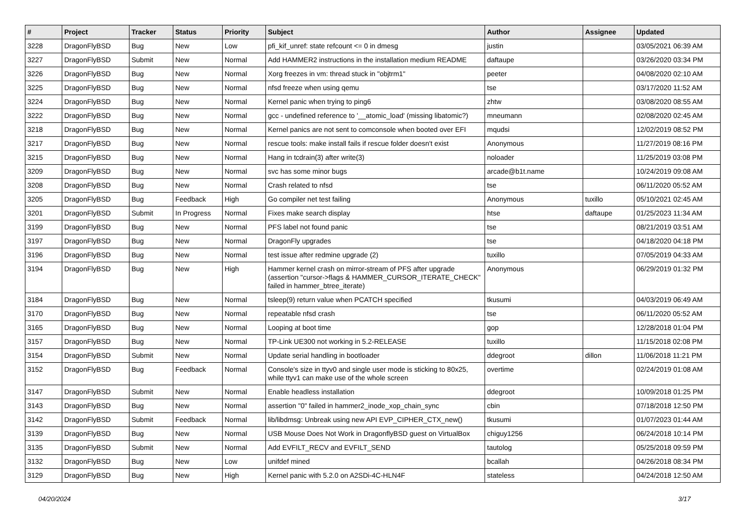| # | Project | Tracker | Status | Priority | Subject | Author | Assignee | Updated |
| --- | --- | --- | --- | --- | --- | --- | --- | --- |
| 3228 | DragonFlyBSD | Bug | New | Low | pfi_kif_unref: state refcount <= 0 in dmesg | justin | | 03/05/2021 06:39 AM |
| 3227 | DragonFlyBSD | Submit | New | Normal | Add HAMMER2 instructions in the installation medium README | daftaupe | | 03/26/2020 03:34 PM |
| 3226 | DragonFlyBSD | Bug | New | Normal | Xorg freezes in vm: thread stuck in "objtrm1" | peeter | | 04/08/2020 02:10 AM |
| 3225 | DragonFlyBSD | Bug | New | Normal | nfsd freeze when using qemu | tse | | 03/17/2020 11:52 AM |
| 3224 | DragonFlyBSD | Bug | New | Normal | Kernel panic when trying to ping6 | zhtw | | 03/08/2020 08:55 AM |
| 3222 | DragonFlyBSD | Bug | New | Normal | gcc - undefined reference to '__atomic_load' (missing libatomic?) | mneumann | | 02/08/2020 02:45 AM |
| 3218 | DragonFlyBSD | Bug | New | Normal | Kernel panics are not sent to comconsole when booted over EFI | mqudsi | | 12/02/2019 08:52 PM |
| 3217 | DragonFlyBSD | Bug | New | Normal | rescue tools: make install fails if rescue folder doesn't exist | Anonymous | | 11/27/2019 08:16 PM |
| 3215 | DragonFlyBSD | Bug | New | Normal | Hang in tcdrain(3) after write(3) | noloader | | 11/25/2019 03:08 PM |
| 3209 | DragonFlyBSD | Bug | New | Normal | svc has some minor bugs | arcade@b1t.name | | 10/24/2019 09:08 AM |
| 3208 | DragonFlyBSD | Bug | New | Normal | Crash related to nfsd | tse | | 06/11/2020 05:52 AM |
| 3205 | DragonFlyBSD | Bug | Feedback | High | Go compiler net test failing | Anonymous | tuxillo | 05/10/2021 02:45 AM |
| 3201 | DragonFlyBSD | Submit | In Progress | Normal | Fixes make search display | htse | daftaupe | 01/25/2023 11:34 AM |
| 3199 | DragonFlyBSD | Bug | New | Normal | PFS label not found panic | tse | | 08/21/2019 03:51 AM |
| 3197 | DragonFlyBSD | Bug | New | Normal | DragonFly upgrades | tse | | 04/18/2020 04:18 PM |
| 3196 | DragonFlyBSD | Bug | New | Normal | test issue after redmine upgrade (2) | tuxillo | | 07/05/2019 04:33 AM |
| 3194 | DragonFlyBSD | Bug | New | High | Hammer kernel crash on mirror-stream of PFS after upgrade (assertion "cursor->flags & HAMMER_CURSOR_ITERATE_CHECK" failed in hammer_btree_iterate) | Anonymous | | 06/29/2019 01:32 PM |
| 3184 | DragonFlyBSD | Bug | New | Normal | tsleep(9) return value when PCATCH specified | tkusumi | | 04/03/2019 06:49 AM |
| 3170 | DragonFlyBSD | Bug | New | Normal | repeatable nfsd crash | tse | | 06/11/2020 05:52 AM |
| 3165 | DragonFlyBSD | Bug | New | Normal | Looping at boot time | gop | | 12/28/2018 01:04 PM |
| 3157 | DragonFlyBSD | Bug | New | Normal | TP-Link UE300 not working in 5.2-RELEASE | tuxillo | | 11/15/2018 02:08 PM |
| 3154 | DragonFlyBSD | Submit | New | Normal | Update serial handling in bootloader | ddegroot | dillon | 11/06/2018 11:21 PM |
| 3152 | DragonFlyBSD | Bug | Feedback | Normal | Console's size in ttyv0 and single user mode is sticking to 80x25, while ttyv1 can make use of the whole screen | overtime | | 02/24/2019 01:08 AM |
| 3147 | DragonFlyBSD | Submit | New | Normal | Enable headless installation | ddegroot | | 10/09/2018 01:25 PM |
| 3143 | DragonFlyBSD | Bug | New | Normal | assertion "0" failed in hammer2_inode_xop_chain_sync | cbin | | 07/18/2018 12:50 PM |
| 3142 | DragonFlyBSD | Submit | Feedback | Normal | lib/libdmsg: Unbreak using new API EVP_CIPHER_CTX_new() | tkusumi | | 01/07/2023 01:44 AM |
| 3139 | DragonFlyBSD | Bug | New | Normal | USB Mouse Does Not Work in DragonflyBSD guest on VirtualBox | chiguy1256 | | 06/24/2018 10:14 PM |
| 3135 | DragonFlyBSD | Submit | New | Normal | Add EVFILT_RECV and EVFILT_SEND | tautolog | | 05/25/2018 09:59 PM |
| 3132 | DragonFlyBSD | Bug | New | Low | unifdef mined | bcallah | | 04/26/2018 08:34 PM |
| 3129 | DragonFlyBSD | Bug | New | High | Kernel panic with 5.2.0 on A2SDi-4C-HLN4F | stateless | | 04/24/2018 12:50 AM |
04/20/2024 3/17